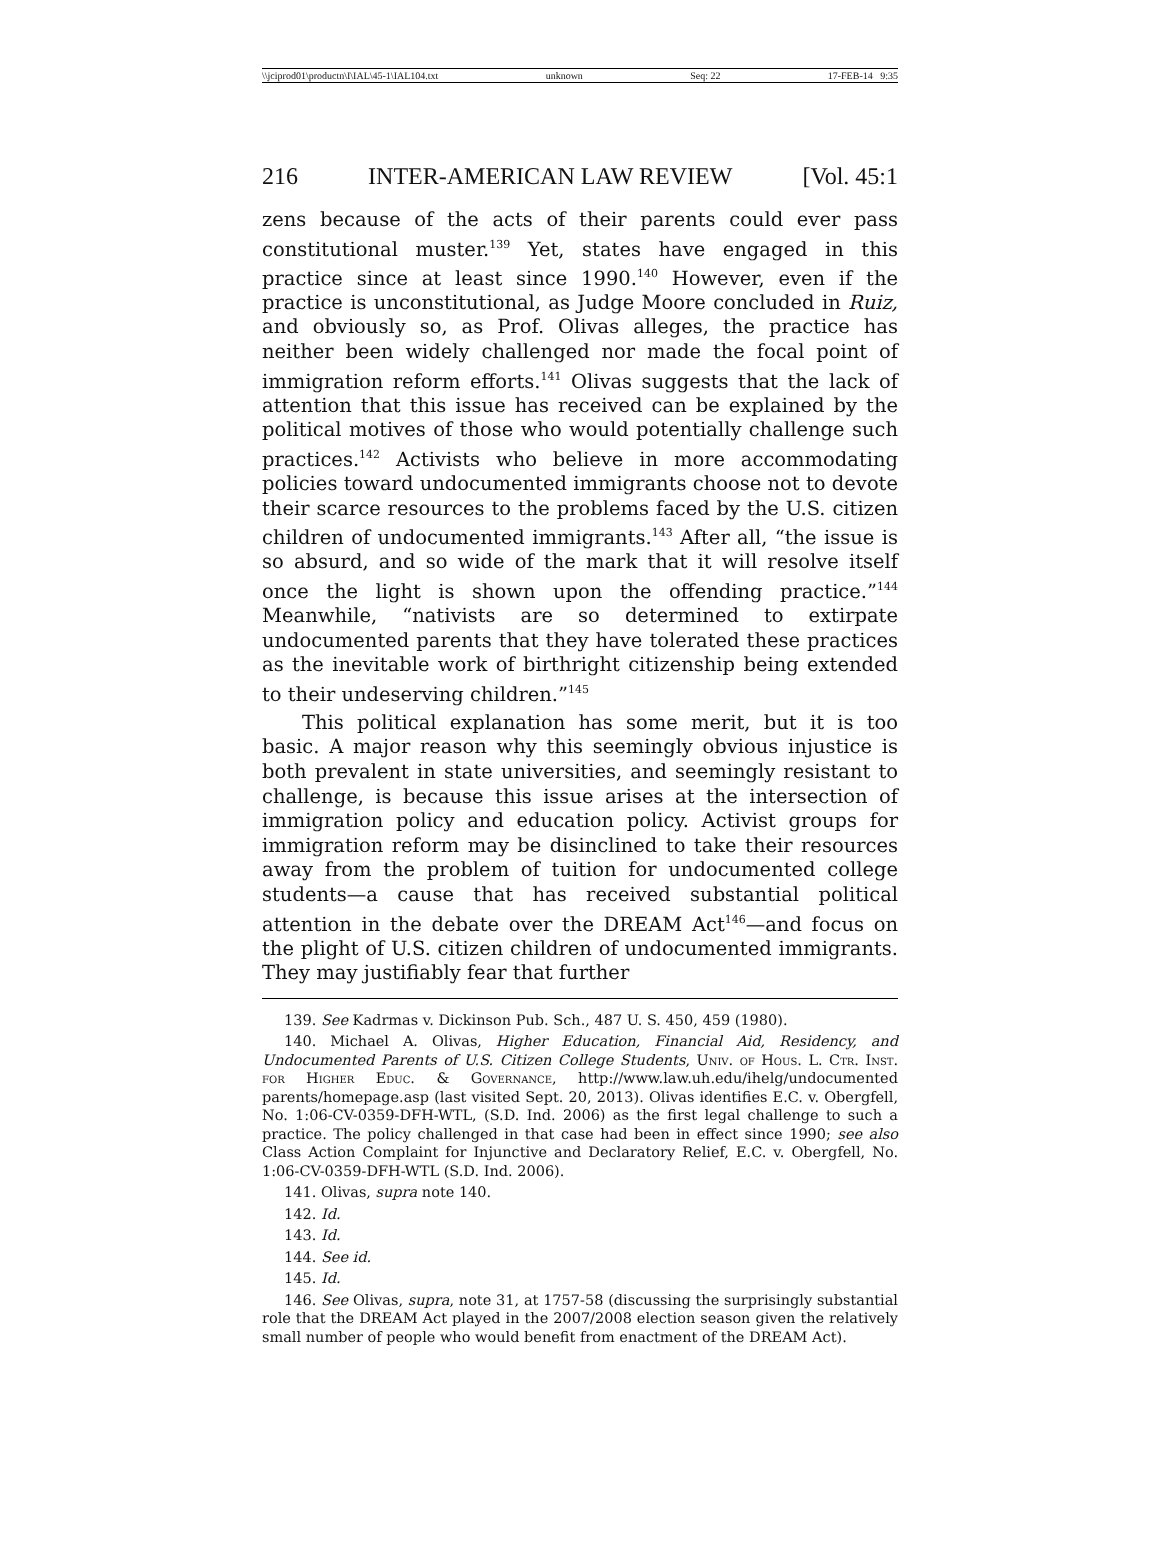\\jciprod01\productn\I\IAL\45-1\IAL104.txt unknown Seq: 22 17-FEB-14 9:35
216 INTER-AMERICAN LAW REVIEW [Vol. 45:1
zens because of the acts of their parents could ever pass constitutional muster.<sup>139</sup> Yet, states have engaged in this practice since at least since 1990.<sup>140</sup> However, even if the practice is unconstitutional, as Judge Moore concluded in Ruiz, and obviously so, as Prof. Olivas alleges, the practice has neither been widely challenged nor made the focal point of immigration reform efforts.<sup>141</sup> Olivas suggests that the lack of attention that this issue has received can be explained by the political motives of those who would potentially challenge such practices.<sup>142</sup> Activists who believe in more accommodating policies toward undocumented immigrants choose not to devote their scarce resources to the problems faced by the U.S. citizen children of undocumented immigrants.<sup>143</sup> After all, “the issue is so absurd, and so wide of the mark that it will resolve itself once the light is shown upon the offending practice.”<sup>144</sup> Meanwhile, “nativists are so determined to extirpate undocumented parents that they have tolerated these practices as the inevitable work of birthright citizenship being extended to their undeserving children.”<sup>145</sup>
This political explanation has some merit, but it is too basic. A major reason why this seemingly obvious injustice is both prevalent in state universities, and seemingly resistant to challenge, is because this issue arises at the intersection of immigration policy and education policy. Activist groups for immigration reform may be disinclined to take their resources away from the problem of tuition for undocumented college students—a cause that has received substantial political attention in the debate over the DREAM Act<sup>146</sup>—and focus on the plight of U.S. citizen children of undocumented immigrants. They may justifiably fear that further
139. See Kadrmas v. Dickinson Pub. Sch., 487 U. S. 450, 459 (1980).
140. Michael A. Olivas, Higher Education, Financial Aid, Residency, and Undocumented Parents of U.S. Citizen College Students, Univ. of Hous. L. Ctr. Inst. for Higher Educ. & Governance, http://www.law.uh.edu/ihelg/undocumented parents/homepage.asp (last visited Sept. 20, 2013). Olivas identifies E.C. v. Obergfell, No. 1:06-CV-0359-DFH-WTL, (S.D. Ind. 2006) as the first legal challenge to such a practice. The policy challenged in that case had been in effect since 1990; see also Class Action Complaint for Injunctive and Declaratory Relief, E.C. v. Obergfell, No. 1:06-CV-0359-DFH-WTL (S.D. Ind. 2006).
141. Olivas, supra note 140.
142. Id.
143. Id.
144. See id.
145. Id.
146. See Olivas, supra, note 31, at 1757-58 (discussing the surprisingly substantial role that the DREAM Act played in the 2007/2008 election season given the relatively small number of people who would benefit from enactment of the DREAM Act).